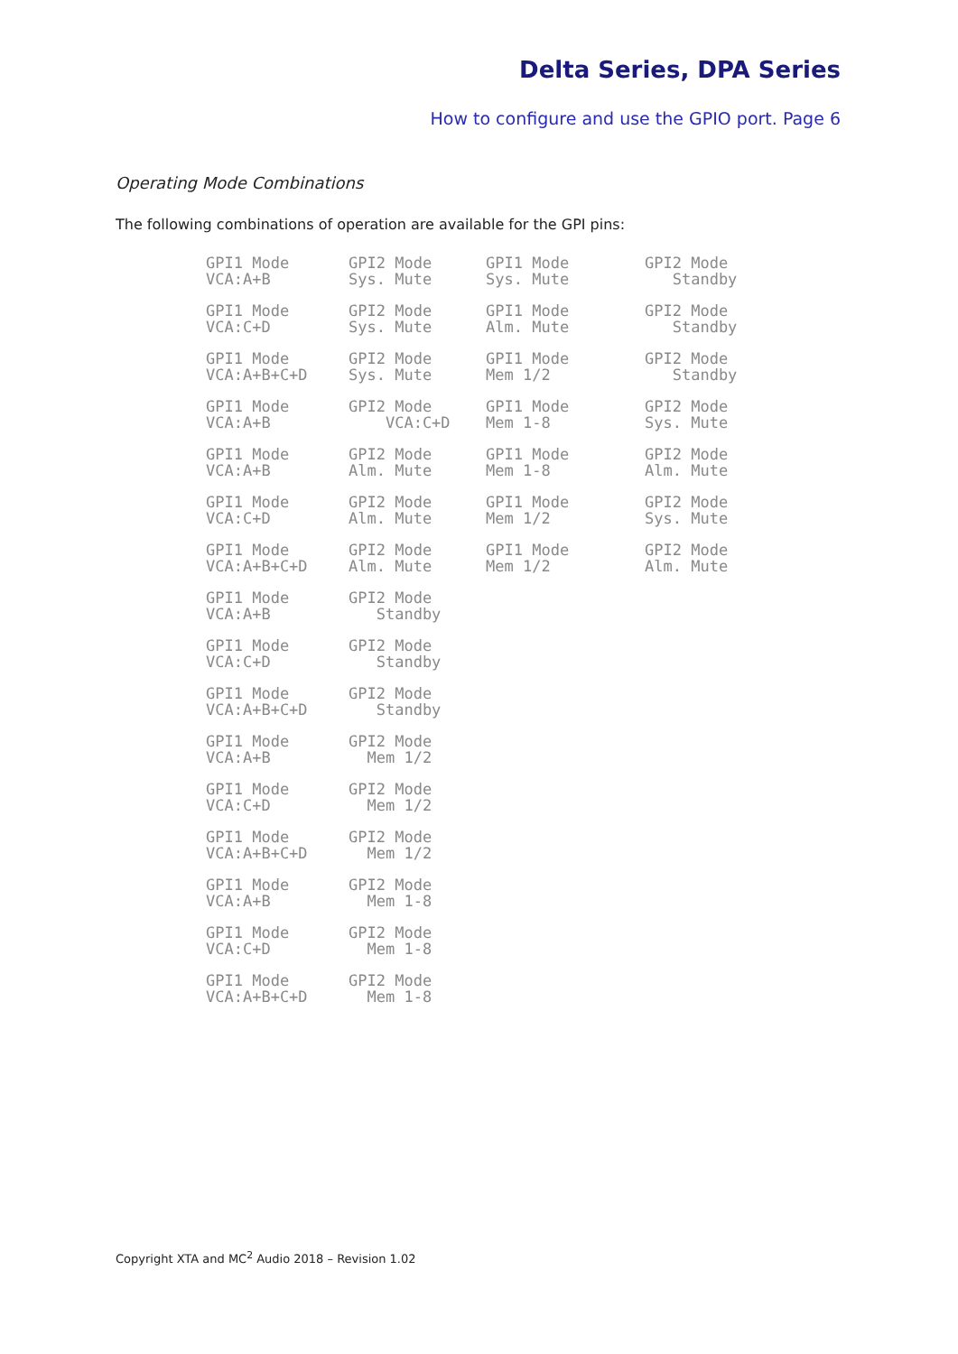Delta Series, DPA Series
How to configure and use the GPIO port. Page 6
Operating Mode Combinations
The following combinations of operation are available for the GPI pins:
GPI1 Mode VCA:A+B
GPI2 Mode Sys. Mute
GPI1 Mode Sys. Mute
GPI2 Mode Standby
GPI1 Mode VCA:C+D
GPI2 Mode Sys. Mute
GPI1 Mode Alm. Mute
GPI2 Mode Standby
GPI1 Mode VCA:A+B+C+D
GPI2 Mode Sys. Mute
GPI1 Mode Mem 1/2
GPI2 Mode Standby
GPI1 Mode VCA:A+B
GPI2 Mode VCA:C+D
GPI1 Mode Mem 1-8
GPI2 Mode Sys. Mute
GPI1 Mode VCA:A+B
GPI2 Mode Alm. Mute
GPI1 Mode Mem 1-8
GPI2 Mode Alm. Mute
GPI1 Mode VCA:C+D
GPI2 Mode Alm. Mute
GPI1 Mode Mem 1/2
GPI2 Mode Sys. Mute
GPI1 Mode VCA:A+B+C+D
GPI2 Mode Alm. Mute
GPI1 Mode Mem 1/2
GPI2 Mode Alm. Mute
GPI1 Mode VCA:A+B
GPI2 Mode Standby
GPI1 Mode VCA:C+D
GPI2 Mode Standby
GPI1 Mode VCA:A+B+C+D
GPI2 Mode Standby
GPI1 Mode VCA:A+B
GPI2 Mode Mem 1/2
GPI1 Mode VCA:C+D
GPI2 Mode Mem 1/2
GPI1 Mode VCA:A+B+C+D
GPI2 Mode Mem 1/2
GPI1 Mode VCA:A+B
GPI2 Mode Mem 1-8
GPI1 Mode VCA:C+D
GPI2 Mode Mem 1-8
GPI1 Mode VCA:A+B+C+D
GPI2 Mode Mem 1-8
Copyright XTA and MC<sup>2</sup> Audio 2018 – Revision 1.02